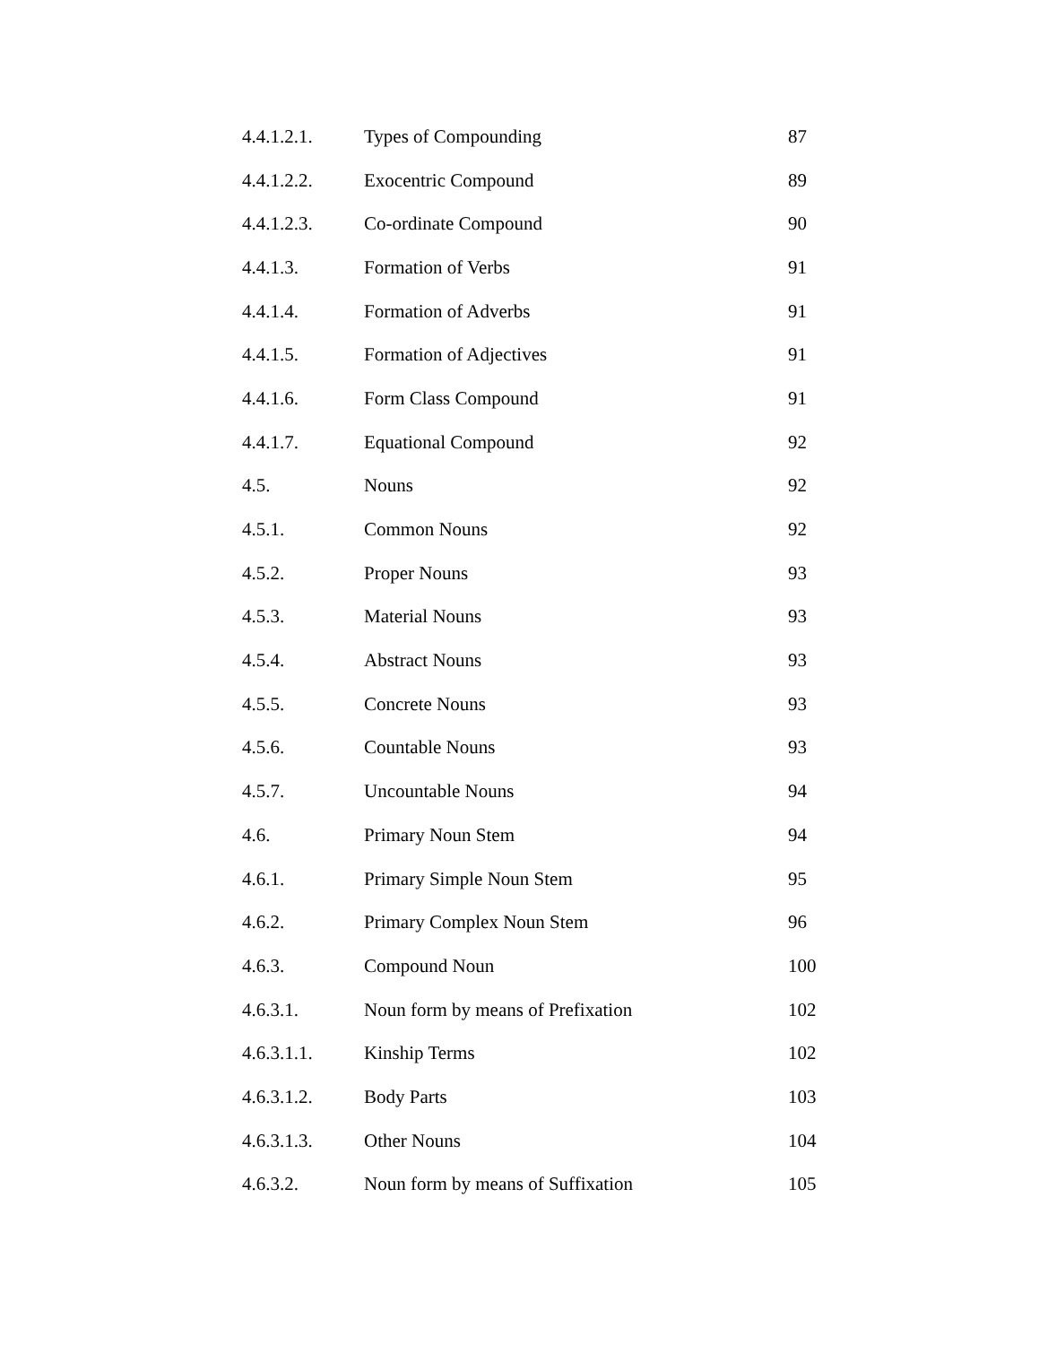| 4.4.1.2.1. | Types of Compounding | 87 |
| 4.4.1.2.2. | Exocentric Compound | 89 |
| 4.4.1.2.3. | Co-ordinate Compound | 90 |
| 4.4.1.3. | Formation of Verbs | 91 |
| 4.4.1.4. | Formation of Adverbs | 91 |
| 4.4.1.5. | Formation of Adjectives | 91 |
| 4.4.1.6. | Form Class Compound | 91 |
| 4.4.1.7. | Equational Compound | 92 |
| 4.5. | Nouns | 92 |
| 4.5.1. | Common Nouns | 92 |
| 4.5.2. | Proper Nouns | 93 |
| 4.5.3. | Material Nouns | 93 |
| 4.5.4. | Abstract Nouns | 93 |
| 4.5.5. | Concrete Nouns | 93 |
| 4.5.6. | Countable Nouns | 93 |
| 4.5.7. | Uncountable Nouns | 94 |
| 4.6. | Primary Noun Stem | 94 |
| 4.6.1. | Primary Simple Noun Stem | 95 |
| 4.6.2. | Primary Complex Noun Stem | 96 |
| 4.6.3. | Compound Noun | 100 |
| 4.6.3.1. | Noun form by means of Prefixation | 102 |
| 4.6.3.1.1. | Kinship Terms | 102 |
| 4.6.3.1.2. | Body Parts | 103 |
| 4.6.3.1.3. | Other Nouns | 104 |
| 4.6.3.2. | Noun form by means of Suffixation | 105 |